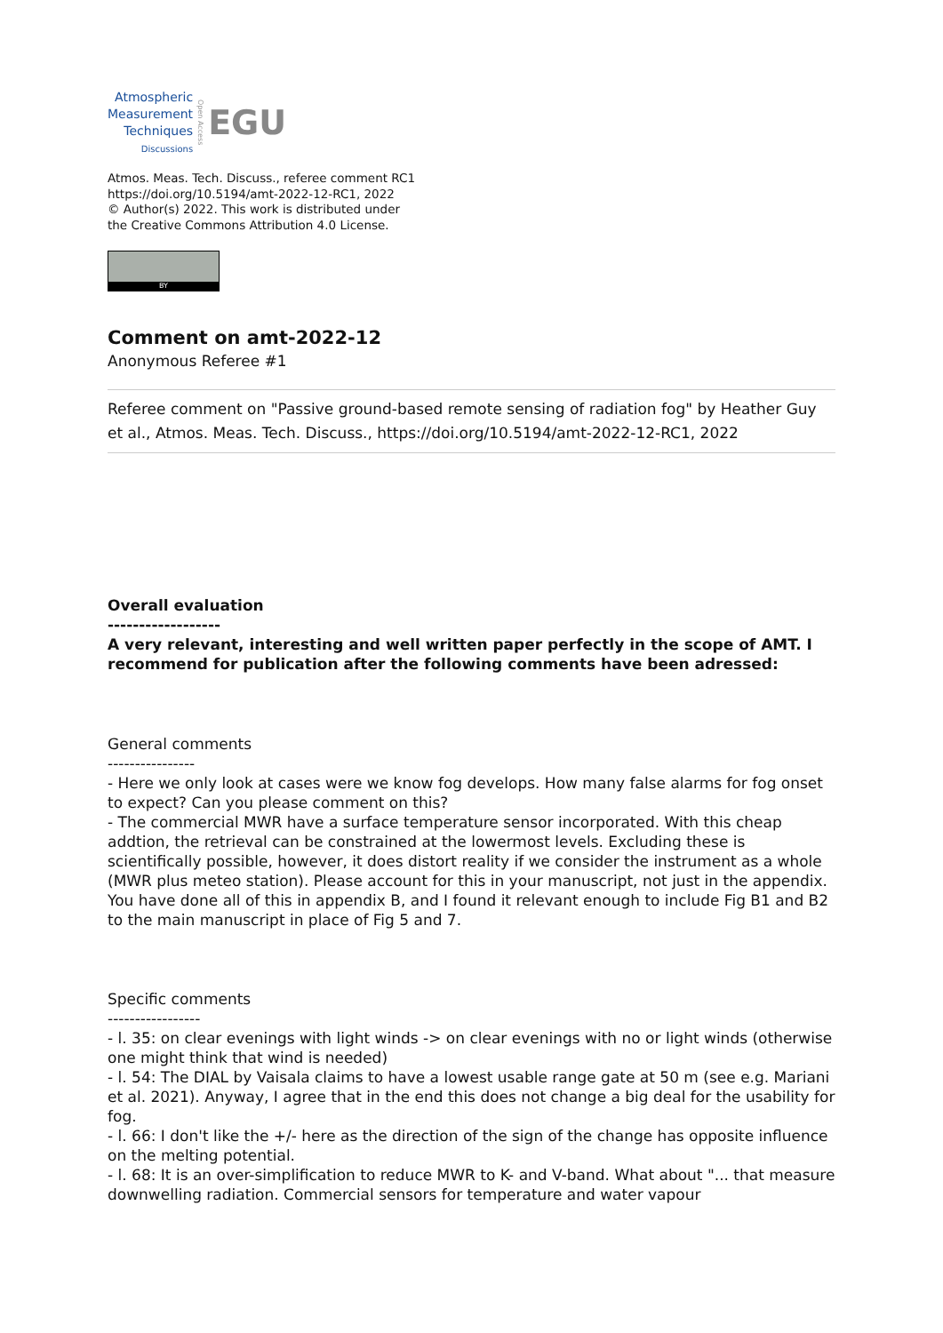Atmospheric
Measurement
Techniques
Discussions
Open Access
EGU
Atmos. Meas. Tech. Discuss., referee comment RC1
https://doi.org/10.5194/amt-2022-12-RC1, 2022
© Author(s) 2022. This work is distributed under
the Creative Commons Attribution 4.0 License.
BY
Comment on amt-2022-12
Anonymous Referee #1
Referee comment on "Passive ground-based remote sensing of radiation fog" by Heather Guy et al., Atmos. Meas. Tech. Discuss., https://doi.org/10.5194/amt-2022-12-RC1, 2022
Overall evaluation
------------------
A very relevant, interesting and well written paper perfectly in the scope of AMT. I recommend for publication after the following comments have been adressed:
General comments
----------------
- Here we only look at cases were we know fog develops. How many false alarms for fog onset to expect? Can you please comment on this?
- The commercial MWR have a surface temperature sensor incorporated. With this cheap addtion, the retrieval can be constrained at the lowermost levels. Excluding these is scientifically possible, however, it does distort reality if we consider the instrument as a whole (MWR plus meteo station). Please account for this in your manuscript, not just in the appendix. You have done all of this in appendix B, and I found it relevant enough to include Fig B1 and B2 to the main manuscript in place of Fig 5 and 7.
Specific comments
-----------------
- l. 35: on clear evenings with light winds -> on clear evenings with no or light winds (otherwise one might think that wind is needed)
- l. 54: The DIAL by Vaisala claims to have a lowest usable range gate at 50 m (see e.g. Mariani et al. 2021). Anyway, I agree that in the end this does not change a big deal for the usability for fog.
- l. 66: I don't like the +/- here as the direction of the sign of the change has opposite influence on the melting potential.
- l. 68: It is an over-simplification to reduce MWR to K- and V-band. What about "... that measure downwelling radiation. Commercial sensors for temperature and water vapour